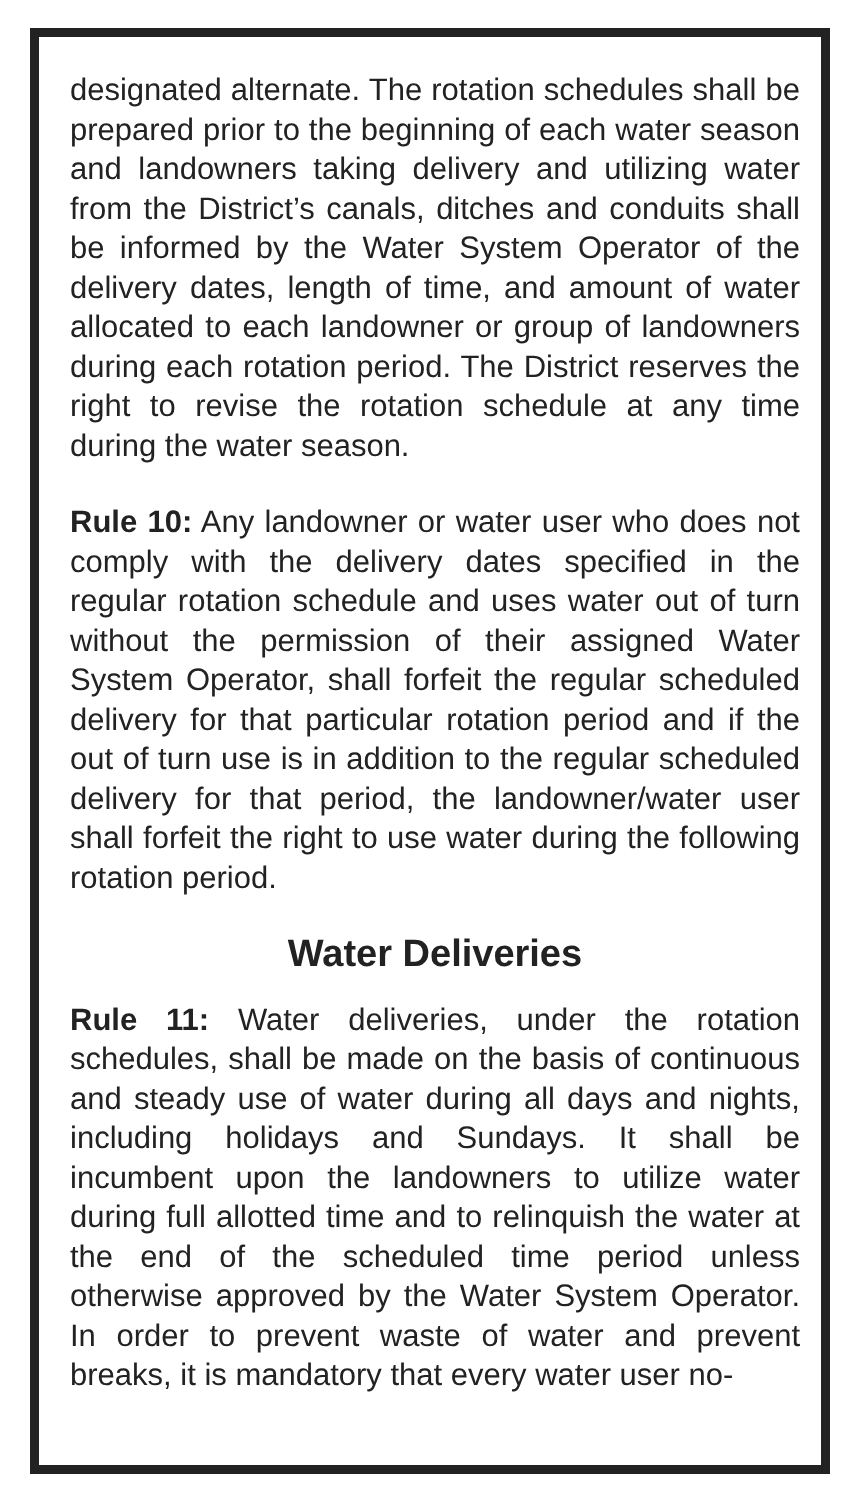designated alternate. The rotation schedules shall be prepared prior to the beginning of each water season and landowners taking delivery and utilizing water from the District’s canals, ditches and conduits shall be informed by the Water System Operator of the delivery dates, length of time, and amount of water allocated to each landowner or group of landowners during each rotation period. The District reserves the right to revise the rotation schedule at any time during the water season.
Rule 10: Any landowner or water user who does not comply with the delivery dates specified in the regular rotation schedule and uses water out of turn without the permission of their assigned Water System Operator, shall forfeit the regular scheduled delivery for that particular rotation period and if the out of turn use is in addition to the regular scheduled delivery for that period, the landowner/water user shall forfeit the right to use water during the following rotation period.
Water Deliveries
Rule 11: Water deliveries, under the rotation schedules, shall be made on the basis of continuous and steady use of water during all days and nights, including holidays and Sundays. It shall be incumbent upon the landowners to utilize water during full allotted time and to relinquish the water at the end of the scheduled time period unless otherwise approved by the Water System Operator. In order to prevent waste of water and prevent breaks, it is mandatory that every water user no-